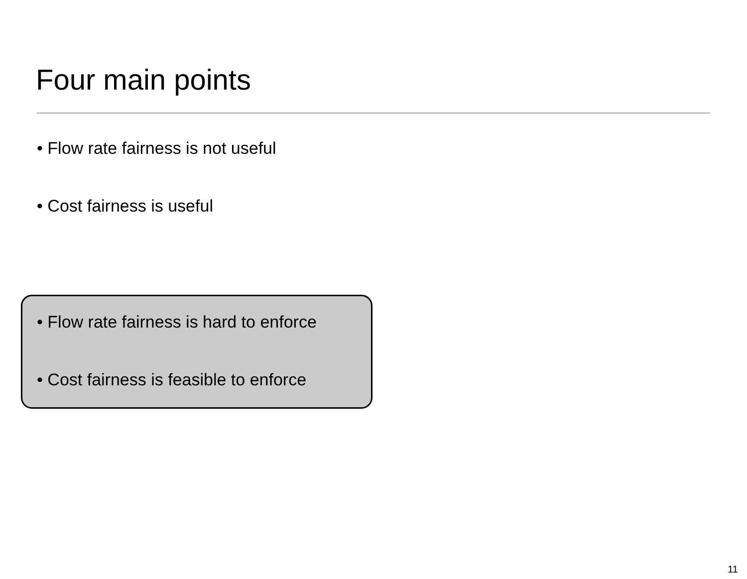Four main points
• Flow rate fairness is not useful
• Cost fairness is useful
• Flow rate fairness is hard to enforce
• Cost fairness is feasible to enforce
11